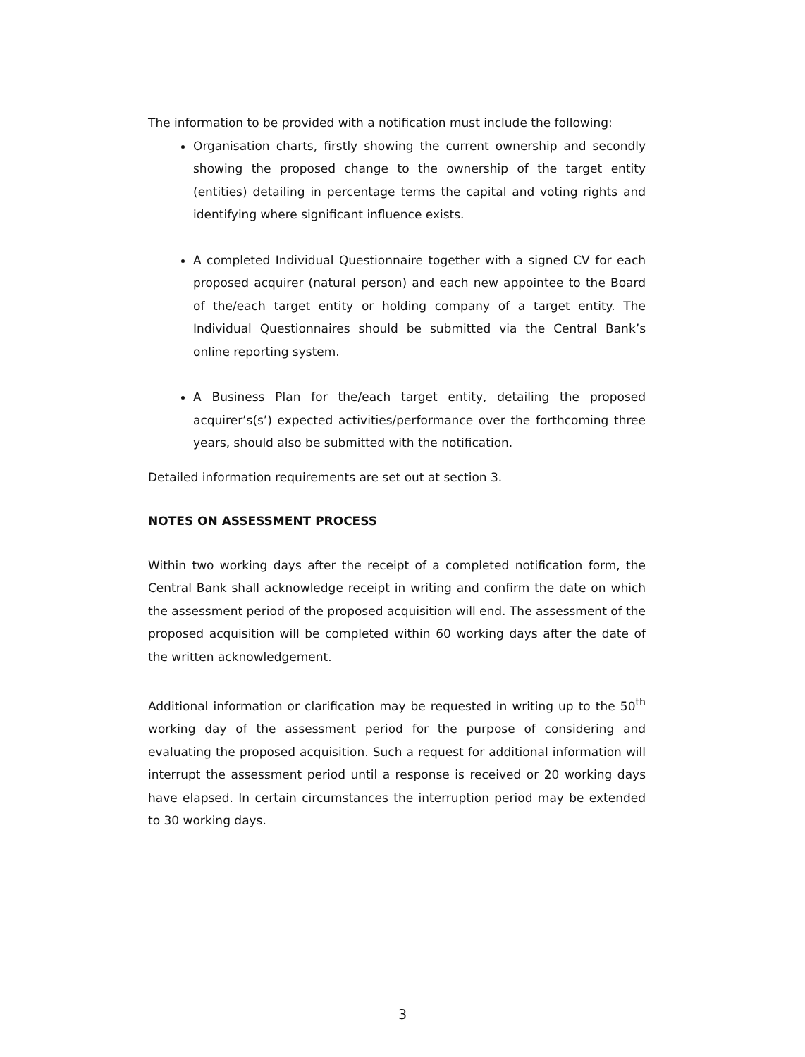The information to be provided with a notification must include the following:
Organisation charts, firstly showing the current ownership and secondly showing the proposed change to the ownership of the target entity (entities) detailing in percentage terms the capital and voting rights and identifying where significant influence exists.
A completed Individual Questionnaire together with a signed CV for each proposed acquirer (natural person) and each new appointee to the Board of the/each target entity or holding company of a target entity. The Individual Questionnaires should be submitted via the Central Bank’s online reporting system.
A Business Plan for the/each target entity, detailing the proposed acquirer’s(s’) expected activities/performance over the forthcoming three years, should also be submitted with the notification.
Detailed information requirements are set out at section 3.
NOTES ON ASSESSMENT PROCESS
Within two working days after the receipt of a completed notification form, the Central Bank shall acknowledge receipt in writing and confirm the date on which the assessment period of the proposed acquisition will end. The assessment of the proposed acquisition will be completed within 60 working days after the date of the written acknowledgement.
Additional information or clarification may be requested in writing up to the 50<sup>th</sup> working day of the assessment period for the purpose of considering and evaluating the proposed acquisition. Such a request for additional information will interrupt the assessment period until a response is received or 20 working days have elapsed. In certain circumstances the interruption period may be extended to 30 working days.
3